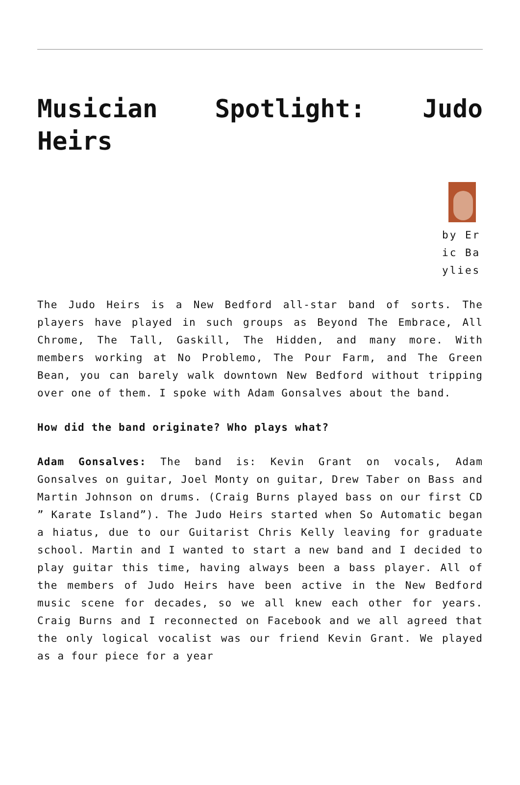Musician Spotlight: Judo Heirs
by Eric Baylies
The Judo Heirs is a New Bedford all-star band of sorts. The players have played in such groups as Beyond The Embrace, All Chrome, The Tall, Gaskill, The Hidden, and many more. With members working at No Problemo, The Pour Farm, and The Green Bean, you can barely walk downtown New Bedford without tripping over one of them. I spoke with Adam Gonsalves about the band.
How did the band originate? Who plays what?
Adam Gonsalves: The band is: Kevin Grant on vocals, Adam Gonsalves on guitar, Joel Monty on guitar, Drew Taber on Bass and Martin Johnson on drums. (Craig Burns played bass on our first CD ” Karate Island”). The Judo Heirs started when So Automatic began a hiatus, due to our Guitarist Chris Kelly leaving for graduate school. Martin and I wanted to start a new band and I decided to play guitar this time, having always been a bass player. All of the members of Judo Heirs have been active in the New Bedford music scene for decades, so we all knew each other for years. Craig Burns and I reconnected on Facebook and we all agreed that the only logical vocalist was our friend Kevin Grant. We played as a four piece for a year